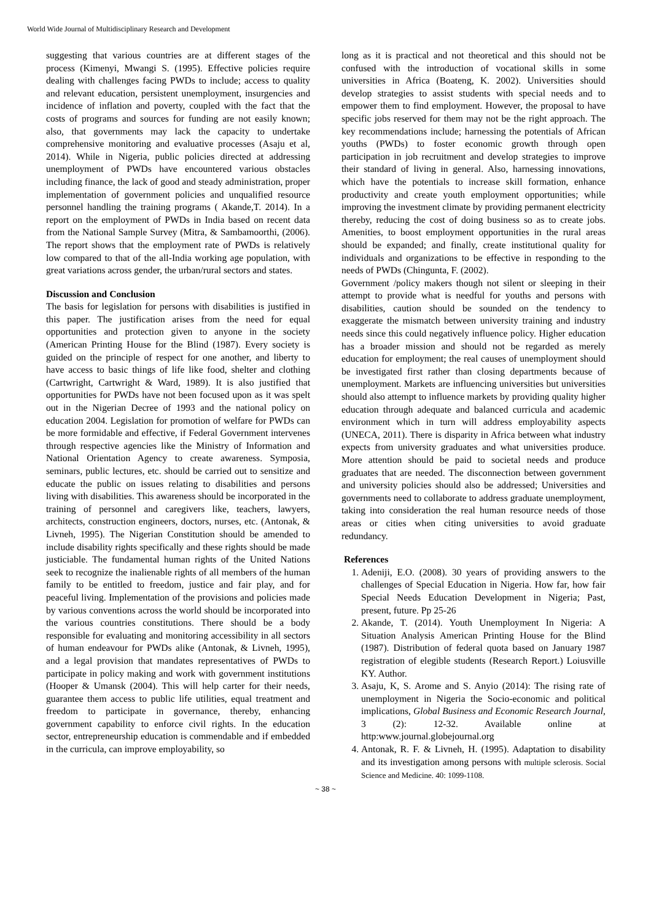World Wide Journal of Multidisciplinary Research and Development
suggesting that various countries are at different stages of the process (Kimenyi, Mwangi S. (1995). Effective policies require dealing with challenges facing PWDs to include; access to quality and relevant education, persistent unemployment, insurgencies and incidence of inflation and poverty, coupled with the fact that the costs of programs and sources for funding are not easily known; also, that governments may lack the capacity to undertake comprehensive monitoring and evaluative processes (Asaju et al, 2014). While in Nigeria, public policies directed at addressing unemployment of PWDs have encountered various obstacles including finance, the lack of good and steady administration, proper implementation of government policies and unqualified resource personnel handling the training programs ( Akande,T. 2014). In a report on the employment of PWDs in India based on recent data from the National Sample Survey (Mitra, & Sambamoorthi, (2006). The report shows that the employment rate of PWDs is relatively low compared to that of the all-India working age population, with great variations across gender, the urban/rural sectors and states.
Discussion and Conclusion
The basis for legislation for persons with disabilities is justified in this paper. The justification arises from the need for equal opportunities and protection given to anyone in the society (American Printing House for the Blind (1987). Every society is guided on the principle of respect for one another, and liberty to have access to basic things of life like food, shelter and clothing (Cartwright, Cartwright & Ward, 1989). It is also justified that opportunities for PWDs have not been focused upon as it was spelt out in the Nigerian Decree of 1993 and the national policy on education 2004. Legislation for promotion of welfare for PWDs can be more formidable and effective, if Federal Government intervenes through respective agencies like the Ministry of Information and National Orientation Agency to create awareness. Symposia, seminars, public lectures, etc. should be carried out to sensitize and educate the public on issues relating to disabilities and persons living with disabilities. This awareness should be incorporated in the training of personnel and caregivers like, teachers, lawyers, architects, construction engineers, doctors, nurses, etc. (Antonak, & Livneh, 1995). The Nigerian Constitution should be amended to include disability rights specifically and these rights should be made justiciable. The fundamental human rights of the United Nations seek to recognize the inalienable rights of all members of the human family to be entitled to freedom, justice and fair play, and for peaceful living. Implementation of the provisions and policies made by various conventions across the world should be incorporated into the various countries constitutions. There should be a body responsible for evaluating and monitoring accessibility in all sectors of human endeavour for PWDs alike (Antonak, & Livneh, 1995), and a legal provision that mandates representatives of PWDs to participate in policy making and work with government institutions (Hooper & Umansk (2004). This will help carter for their needs, guarantee them access to public life utilities, equal treatment and freedom to participate in governance, thereby, enhancing government capability to enforce civil rights. In the education sector, entrepreneurship education is commendable and if embedded in the curricula, can improve employability, so
long as it is practical and not theoretical and this should not be confused with the introduction of vocational skills in some universities in Africa (Boateng, K. 2002). Universities should develop strategies to assist students with special needs and to empower them to find employment. However, the proposal to have specific jobs reserved for them may not be the right approach. The key recommendations include; harnessing the potentials of African youths (PWDs) to foster economic growth through open participation in job recruitment and develop strategies to improve their standard of living in general. Also, harnessing innovations, which have the potentials to increase skill formation, enhance productivity and create youth employment opportunities; while improving the investment climate by providing permanent electricity thereby, reducing the cost of doing business so as to create jobs. Amenities, to boost employment opportunities in the rural areas should be expanded; and finally, create institutional quality for individuals and organizations to be effective in responding to the needs of PWDs (Chingunta, F. (2002).
Government /policy makers though not silent or sleeping in their attempt to provide what is needful for youths and persons with disabilities, caution should be sounded on the tendency to exaggerate the mismatch between university training and industry needs since this could negatively influence policy. Higher education has a broader mission and should not be regarded as merely education for employment; the real causes of unemployment should be investigated first rather than closing departments because of unemployment. Markets are influencing universities but universities should also attempt to influence markets by providing quality higher education through adequate and balanced curricula and academic environment which in turn will address employability aspects (UNECA, 2011). There is disparity in Africa between what industry expects from university graduates and what universities produce. More attention should be paid to societal needs and produce graduates that are needed. The disconnection between government and university policies should also be addressed; Universities and governments need to collaborate to address graduate unemployment, taking into consideration the real human resource needs of those areas or cities when citing universities to avoid graduate redundancy.
References
1. Adeniji, E.O. (2008). 30 years of providing answers to the challenges of Special Education in Nigeria. How far, how fair Special Needs Education Development in Nigeria; Past, present, future. Pp 25-26
2. Akande, T. (2014). Youth Unemployment In Nigeria: A Situation Analysis American Printing House for the Blind (1987). Distribution of federal quota based on January 1987 registration of elegible students (Research Report.) Loiusville KY. Author.
3. Asaju, K, S. Arome and S. Anyio (2014): The rising rate of unemployment in Nigeria the Socio-economic and political implications, Global Business and Economic Research Journal, 3 (2): 12-32. Available online at http:www.journal.globejournal.org
4. Antonak, R. F. & Livneh, H. (1995). Adaptation to disability and its investigation among persons with multiple sclerosis. Social Science and Medicine. 40: 1099-1108.
~ 38 ~